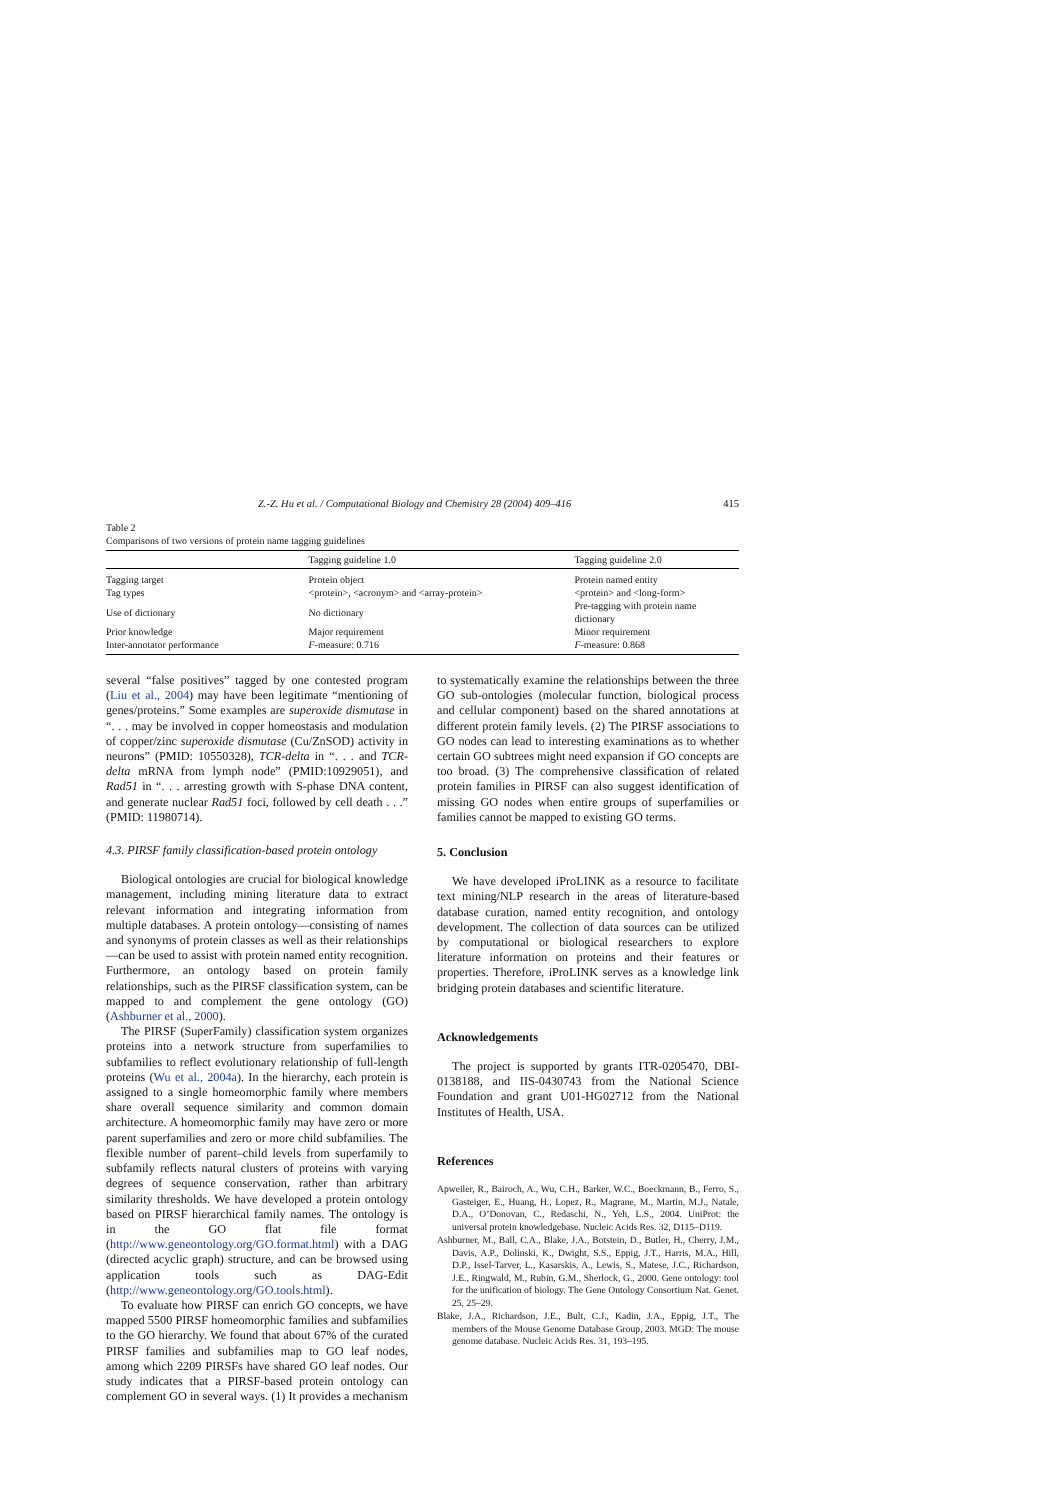Z.-Z. Hu et al. / Computational Biology and Chemistry 28 (2004) 409–416 415
Table 2
Comparisons of two versions of protein name tagging guidelines
| | Tagging guideline 1.0 | Tagging guideline 2.0 |
| --- | --- | --- |
| Tagging target | Protein object | Protein named entity |
| Tag types | <protein>, <acronym> and <array-protein> | <protein> and <long-form> |
| Use of dictionary | No dictionary | Pre-tagging with protein name dictionary |
| Prior knowledge | Major requirement | Minor requirement |
| Inter-annotator performance | F -measure: 0.716 | F -measure: 0.868 |
several “false positives” tagged by one contested program (Liu et al., 2004) may have been legitimate “mentioning of genes/proteins.” Some examples are superoxide dismutase in “. . . may be involved in copper homeostasis and modulation of copper/zinc superoxide dismutase (Cu/ZnSOD) activity in neurons” (PMID: 10550328), TCR-delta in “. . . and TCR-delta mRNA from lymph node” (PMID:10929051), and Rad51 in “. . . arresting growth with S-phase DNA content, and generate nuclear Rad51 foci, followed by cell death . . .” (PMID: 11980714).
4.3. PIRSF family classification-based protein ontology
Biological ontologies are crucial for biological knowledge management, including mining literature data to extract relevant information and integrating information from multiple databases. A protein ontology—consisting of names and synonyms of protein classes as well as their relationships—can be used to assist with protein named entity recognition. Furthermore, an ontology based on protein family relationships, such as the PIRSF classification system, can be mapped to and complement the gene ontology (GO) (Ashburner et al., 2000).
The PIRSF (SuperFamily) classification system organizes proteins into a network structure from superfamilies to subfamilies to reflect evolutionary relationship of full-length proteins (Wu et al., 2004a). In the hierarchy, each protein is assigned to a single homeomorphic family where members share overall sequence similarity and common domain architecture. A homeomorphic family may have zero or more parent superfamilies and zero or more child subfamilies. The flexible number of parent–child levels from superfamily to subfamily reflects natural clusters of proteins with varying degrees of sequence conservation, rather than arbitrary similarity thresholds. We have developed a protein ontology based on PIRSF hierarchical family names. The ontology is in the GO flat file format (http://www.geneontology.org/GO.format.html) with a DAG (directed acyclic graph) structure, and can be browsed using application tools such as DAG-Edit (http://www.geneontology.org/GO.tools.html).
To evaluate how PIRSF can enrich GO concepts, we have mapped 5500 PIRSF homeomorphic families and subfamilies to the GO hierarchy. We found that about 67% of the curated PIRSF families and subfamilies map to GO leaf nodes, among which 2209 PIRSFs have shared GO leaf nodes. Our study indicates that a PIRSF-based protein ontology can complement GO in several ways. (1) It provides a mechanism
to systematically examine the relationships between the three GO sub-ontologies (molecular function, biological process and cellular component) based on the shared annotations at different protein family levels. (2) The PIRSF associations to GO nodes can lead to interesting examinations as to whether certain GO subtrees might need expansion if GO concepts are too broad. (3) The comprehensive classification of related protein families in PIRSF can also suggest identification of missing GO nodes when entire groups of superfamilies or families cannot be mapped to existing GO terms.
5. Conclusion
We have developed iProLINK as a resource to facilitate text mining/NLP research in the areas of literature-based database curation, named entity recognition, and ontology development. The collection of data sources can be utilized by computational or biological researchers to explore literature information on proteins and their features or properties. Therefore, iProLINK serves as a knowledge link bridging protein databases and scientific literature.
Acknowledgements
The project is supported by grants ITR-0205470, DBI-0138188, and IIS-0430743 from the National Science Foundation and grant U01-HG02712 from the National Institutes of Health, USA.
References
Apweiler, R., Bairoch, A., Wu, C.H., Barker, W.C., Boeckmann, B., Ferro, S., Gasteiger, E., Huang, H., Lopez, R., Magrane, M., Martin, M.J., Natale, D.A., O’Donovan, C., Redaschi, N., Yeh, L.S., 2004. UniProt: the universal protein knowledgebase. Nucleic Acids Res. 32, D115–D119.
Ashburner, M., Ball, C.A., Blake, J.A., Botstein, D., Butler, H., Cherry, J.M., Davis, A.P., Dolinski, K., Dwight, S.S., Eppig, J.T., Harris, M.A., Hill, D.P., Issel-Tarver, L., Kasarskis, A., Lewis, S., Matese, J.C., Richardson, J.E., Ringwald, M., Rubin, G.M., Sherlock, G., 2000. Gene ontology: tool for the unification of biology. The Gene Ontology Consortium Nat. Genet. 25, 25–29.
Blake, J.A., Richardson, J.E., Bult, C.J., Kadin, J.A., Eppig, J.T., The members of the Mouse Genome Database Group, 2003. MGD: The mouse genome database. Nucleic Acids Res. 31, 193–195.